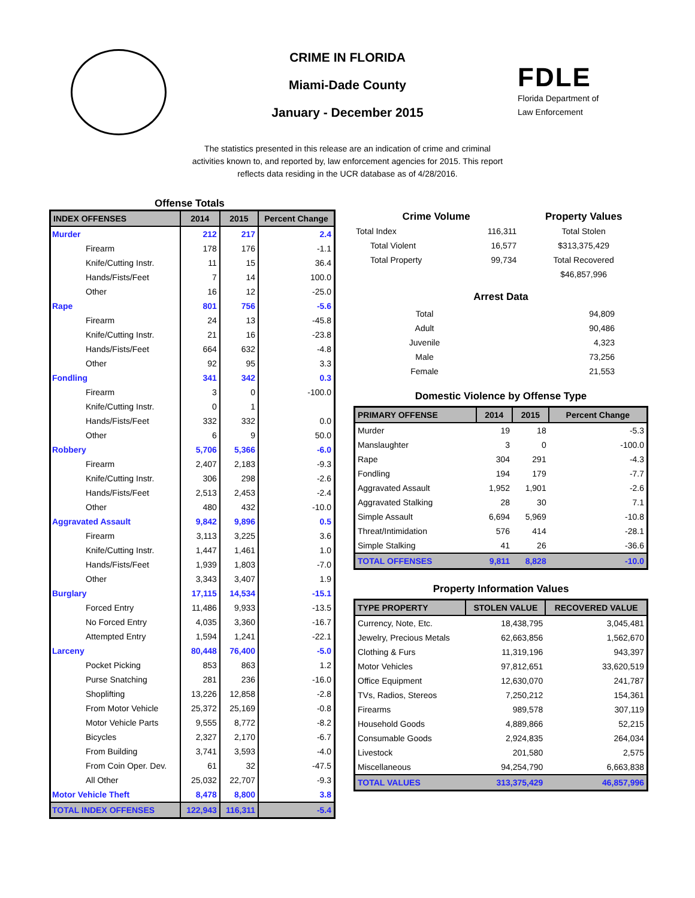CRIME IN FLORIDA
Miami-Dade County
January - December 2015
FDLE
Florida Department of
Law Enforcement
The statistics presented in this release are an indication of crime and criminal activities known to, and reported by, law enforcement agencies for 2015. This report reflects data residing in the UCR database as of 4/28/2016.
Offense Totals
| INDEX OFFENSES | 2014 | 2015 | Percent Change |
| --- | --- | --- | --- |
| Murder | 212 | 217 | 2.4 |
| Firearm | 178 | 176 | -1.1 |
| Knife/Cutting Instr. | 11 | 15 | 36.4 |
| Hands/Fists/Feet | 7 | 14 | 100.0 |
| Other | 16 | 12 | -25.0 |
| Rape | 801 | 756 | -5.6 |
| Firearm | 24 | 13 | -45.8 |
| Knife/Cutting Instr. | 21 | 16 | -23.8 |
| Hands/Fists/Feet | 664 | 632 | -4.8 |
| Other | 92 | 95 | 3.3 |
| Fondling | 341 | 342 | 0.3 |
| Firearm | 3 | 0 | -100.0 |
| Knife/Cutting Instr. | 0 | 1 | |
| Hands/Fists/Feet | 332 | 332 | 0.0 |
| Other | 6 | 9 | 50.0 |
| Robbery | 5,706 | 5,366 | -6.0 |
| Firearm | 2,407 | 2,183 | -9.3 |
| Knife/Cutting Instr. | 306 | 298 | -2.6 |
| Hands/Fists/Feet | 2,513 | 2,453 | -2.4 |
| Other | 480 | 432 | -10.0 |
| Aggravated Assault | 9,842 | 9,896 | 0.5 |
| Firearm | 3,113 | 3,225 | 3.6 |
| Knife/Cutting Instr. | 1,447 | 1,461 | 1.0 |
| Hands/Fists/Feet | 1,939 | 1,803 | -7.0 |
| Other | 3,343 | 3,407 | 1.9 |
| Burglary | 17,115 | 14,534 | -15.1 |
| Forced Entry | 11,486 | 9,933 | -13.5 |
| No Forced Entry | 4,035 | 3,360 | -16.7 |
| Attempted Entry | 1,594 | 1,241 | -22.1 |
| Larceny | 80,448 | 76,400 | -5.0 |
| Pocket Picking | 853 | 863 | 1.2 |
| Purse Snatching | 281 | 236 | -16.0 |
| Shoplifting | 13,226 | 12,858 | -2.8 |
| From Motor Vehicle | 25,372 | 25,169 | -0.8 |
| Motor Vehicle Parts | 9,555 | 8,772 | -8.2 |
| Bicycles | 2,327 | 2,170 | -6.7 |
| From Building | 3,741 | 3,593 | -4.0 |
| From Coin Oper. Dev. | 61 | 32 | -47.5 |
| All Other | 25,032 | 22,707 | -9.3 |
| Motor Vehicle Theft | 8,478 | 8,800 | 3.8 |
| TOTAL INDEX OFFENSES | 122,943 | 116,311 | -5.4 |
| Crime Volume | | Property Values |
| --- | --- | --- |
| Total Index | 116,311 | Total Stolen |
| Total Violent | 16,577 | $313,375,429 |
| Total Property | 99,734 | Total Recovered |
| | | $46,857,996 |
Arrest Data
| Total | 94,809 |
| Adult | 90,486 |
| Juvenile | 4,323 |
| Male | 73,256 |
| Female | 21,553 |
Domestic Violence by Offense Type
| PRIMARY OFFENSE | 2014 | 2015 | Percent Change |
| --- | --- | --- | --- |
| Murder | 19 | 18 | -5.3 |
| Manslaughter | 3 | 0 | -100.0 |
| Rape | 304 | 291 | -4.3 |
| Fondling | 194 | 179 | -7.7 |
| Aggravated Assault | 1,952 | 1,901 | -2.6 |
| Aggravated Stalking | 28 | 30 | 7.1 |
| Simple Assault | 6,694 | 5,969 | -10.8 |
| Threat/Intimidation | 576 | 414 | -28.1 |
| Simple Stalking | 41 | 26 | -36.6 |
| TOTAL OFFENSES | 9,811 | 8,828 | -10.0 |
Property Information Values
| TYPE PROPERTY | STOLEN VALUE | RECOVERED VALUE |
| --- | --- | --- |
| Currency, Note, Etc. | 18,438,795 | 3,045,481 |
| Jewelry, Precious Metals | 62,663,856 | 1,562,670 |
| Clothing & Furs | 11,319,196 | 943,397 |
| Motor Vehicles | 97,812,651 | 33,620,519 |
| Office Equipment | 12,630,070 | 241,787 |
| TVs, Radios, Stereos | 7,250,212 | 154,361 |
| Firearms | 989,578 | 307,119 |
| Household Goods | 4,889,866 | 52,215 |
| Consumable Goods | 2,924,835 | 264,034 |
| Livestock | 201,580 | 2,575 |
| Miscellaneous | 94,254,790 | 6,663,838 |
| TOTAL VALUES | 313,375,429 | 46,857,996 |